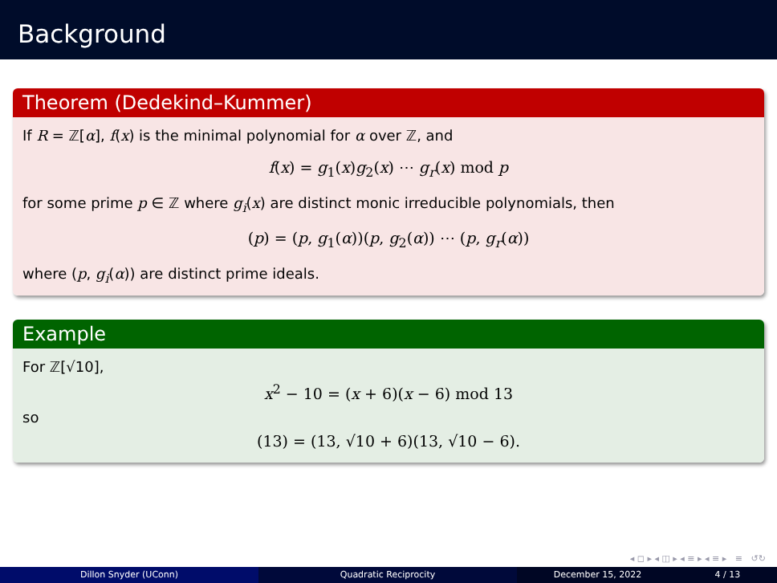Background
Theorem (Dedekind–Kummer)
If R = ℤ[α], f(x) is the minimal polynomial for α over ℤ, and
f(x) = g<sub>1</sub>(x)g<sub>2</sub>(x) ⋯ g<sub>r</sub>(x) mod p
for some prime p ∈ ℤ where g<sub>i</sub>(x) are distinct monic irreducible polynomials, then
(p) = (p, g<sub>1</sub>(α))(p, g<sub>2</sub>(α)) ⋯ (p, g<sub>r</sub>(α))
where (p, g<sub>i</sub>(α)) are distinct prime ideals.
Example
For ℤ[√10],
x<sup>2</sup> − 10 = (x + 6)(x − 6) mod 13
so
(13) = (13, √10 + 6)(13, √10 − 6).
◂ ◻ ▸ ◂ ◫ ▸ ◂ ≡ ▸ ◂ ≡ ▸ ≡ ↺↻
Dillon Snyder (UConn) Quadratic Reciprocity December 15, 2022 4 / 13